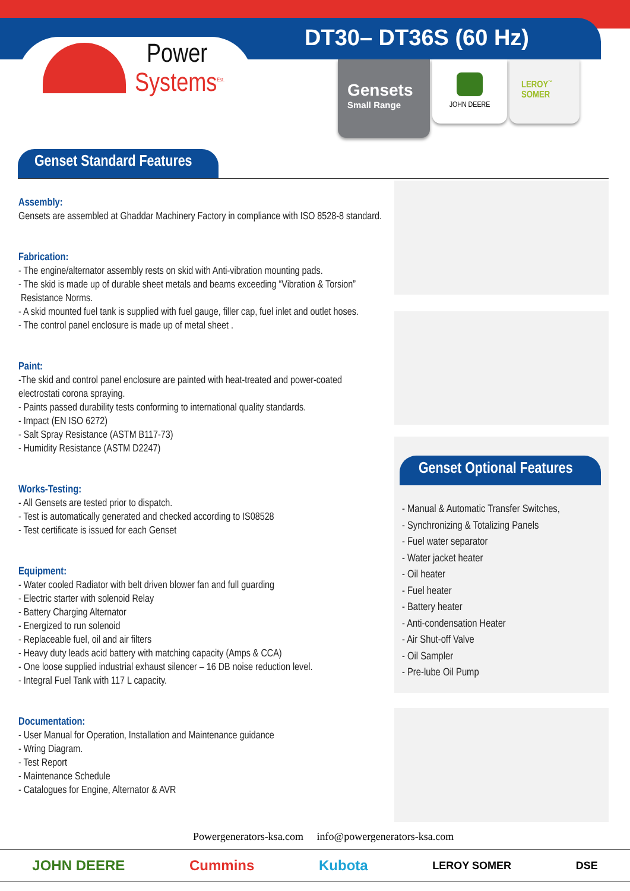Power
Systems<sup>Est.</sup>
DT30– DT36S (60 Hz)
Gensets
Small Range
JOHN DEERE
LEROY<sup>™</sup>
SOMER
Genset Standard Features
Assembly:
Gensets are assembled at Ghaddar Machinery Factory in compliance with ISO 8528-8 standard.
Fabrication:
- The engine/alternator assembly rests on skid with Anti-vibration mounting pads.
- The skid is made up of durable sheet metals and beams exceeding “Vibration & Torsion”
Resistance Norms.
- A skid mounted fuel tank is supplied with fuel gauge, filler cap, fuel inlet and outlet hoses.
- The control panel enclosure is made up of metal sheet .
Paint:
-The skid and control panel enclosure are painted with heat-treated and power-coated
electrostati corona spraying.
- Paints passed durability tests conforming to international quality standards.
- Impact (EN ISO 6272)
- Salt Spray Resistance (ASTM B117-73)
- Humidity Resistance (ASTM D2247)
Works-Testing:
- All Gensets are tested prior to dispatch.
- Test is automatically generated and checked according to IS08528
- Test certificate is issued for each Genset
Equipment:
- Water cooled Radiator with belt driven blower fan and full guarding
- Electric starter with solenoid Relay
- Battery Charging Alternator
- Energized to run solenoid
- Replaceable fuel, oil and air filters
- Heavy duty leads acid battery with matching capacity (Amps & CCA)
- One loose supplied industrial exhaust silencer – 16 DB noise reduction level.
- Integral Fuel Tank with 117 L capacity.
Documentation:
- User Manual for Operation, Installation and Maintenance guidance
- Wring Diagram.
- Test Report
- Maintenance Schedule
- Catalogues for Engine, Alternator & AVR
Genset Optional Features
- Manual & Automatic Transfer Switches,
- Synchronizing & Totalizing Panels
- Fuel water separator
- Water jacket heater
- Oil heater
- Fuel heater
- Battery heater
- Anti-condensation Heater
- Air Shut-off Valve
- Oil Sampler
- Pre-lube Oil Pump
Powergenerators-ksa.com info@powergenerators-ksa.com
JOHN DEERE Cummins Kubota LEROY SOMER DSE